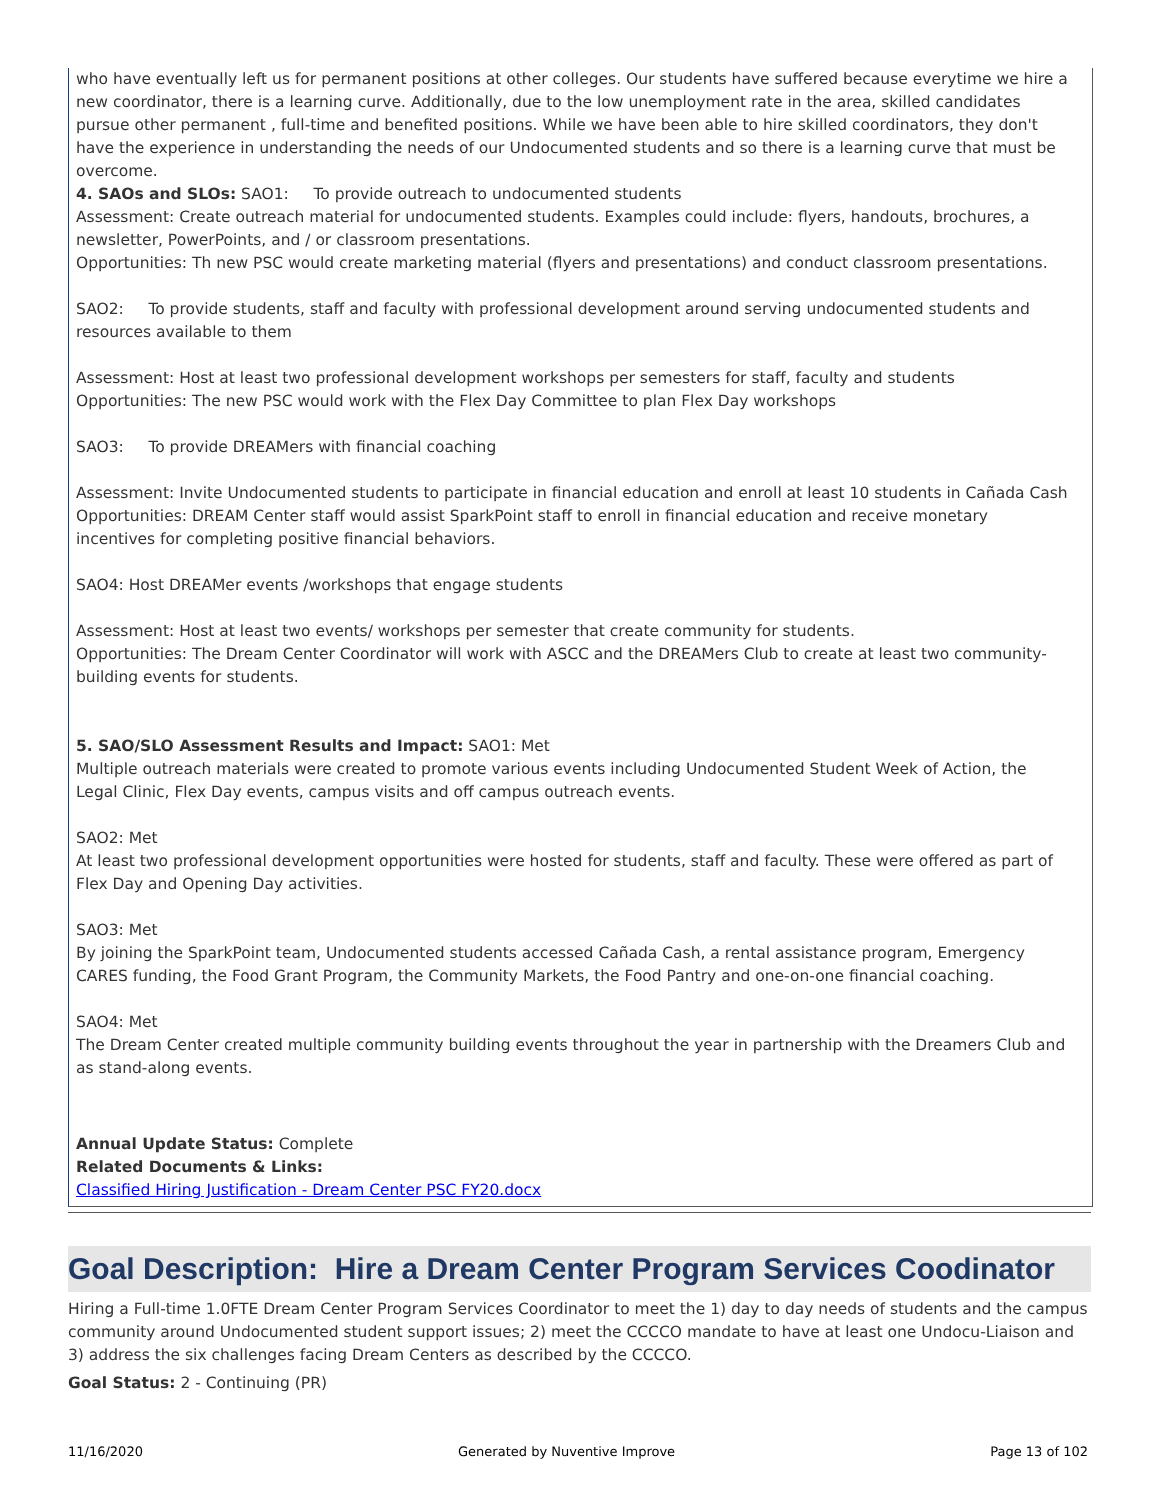who have eventually left us for permanent positions at other colleges. Our students have suffered because everytime we hire a new coordinator, there is a learning curve. Additionally, due to the low unemployment rate in the area, skilled candidates pursue other permanent , full-time and benefited positions. While we have been able to hire skilled coordinators, they don't have the experience in understanding the needs of our Undocumented students and so there is a learning curve that must be overcome.
4. SAOs and SLOs: SAO1: To provide outreach to undocumented students
Assessment: Create outreach material for undocumented students. Examples could include: flyers, handouts, brochures, a newsletter, PowerPoints, and / or classroom presentations.
Opportunities: Th new PSC would create marketing material (flyers and presentations) and conduct classroom presentations.
SAO2: To provide students, staff and faculty with professional development around serving undocumented students and resources available to them
Assessment: Host at least two professional development workshops per semesters for staff, faculty and students
Opportunities: The new PSC would work with the Flex Day Committee to plan Flex Day workshops
SAO3: To provide DREAMers with financial coaching
Assessment: Invite Undocumented students to participate in financial education and enroll at least 10 students in Cañada Cash
Opportunities: DREAM Center staff would assist SparkPoint staff to enroll in financial education and receive monetary incentives for completing positive financial behaviors.
SAO4: Host DREAMer events /workshops that engage students
Assessment: Host at least two events/ workshops per semester that create community for students.
Opportunities: The Dream Center Coordinator will work with ASCC and the DREAMers Club to create at least two community-building events for students.
5. SAO/SLO Assessment Results and Impact: SAO1: Met
Multiple outreach materials were created to promote various events including Undocumented Student Week of Action, the Legal Clinic, Flex Day events, campus visits and off campus outreach events.
SAO2: Met
At least two professional development opportunities were hosted for students, staff and faculty. These were offered as part of Flex Day and Opening Day activities.
SAO3: Met
By joining the SparkPoint team, Undocumented students accessed Cañada Cash, a rental assistance program, Emergency CARES funding, the Food Grant Program, the Community Markets, the Food Pantry and one-on-one financial coaching.
SAO4: Met
The Dream Center created multiple community building events throughout the year in partnership with the Dreamers Club and as stand-along events.
Annual Update Status: Complete
Related Documents & Links:
Classified Hiring Justification - Dream Center PSC FY20.docx
Goal Description: Hire a Dream Center Program Services Coodinator
Hiring a Full-time 1.0FTE Dream Center Program Services Coordinator to meet the 1) day to day needs of students and the campus community around Undocumented student support issues; 2) meet the CCCCO mandate to have at least one Undocu-Liaison and 3) address the six challenges facing Dream Centers as described by the CCCCO.
Goal Status: 2 - Continuing (PR)
11/16/2020 Generated by Nuventive Improve Page 13 of 102